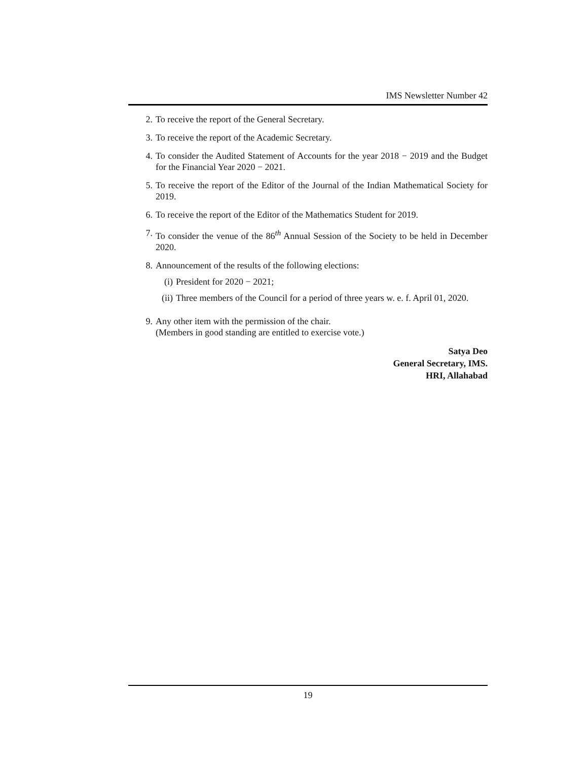IMS Newsletter Number 42
2. To receive the report of the General Secretary.
3. To receive the report of the Academic Secretary.
4. To consider the Audited Statement of Accounts for the year 2018 − 2019 and the Budget for the Financial Year 2020 − 2021.
5. To receive the report of the Editor of the Journal of the Indian Mathematical Society for 2019.
6. To receive the report of the Editor of the Mathematics Student for 2019.
7. To consider the venue of the 86<sup>th</sup> Annual Session of the Society to be held in December 2020.
8. Announcement of the results of the following elections:
(i) President for 2020 − 2021;
(ii) Three members of the Council for a period of three years w. e. f. April 01, 2020.
9. Any other item with the permission of the chair.
(Members in good standing are entitled to exercise vote.)
Satya Deo
General Secretary, IMS.
HRI, Allahabad
19